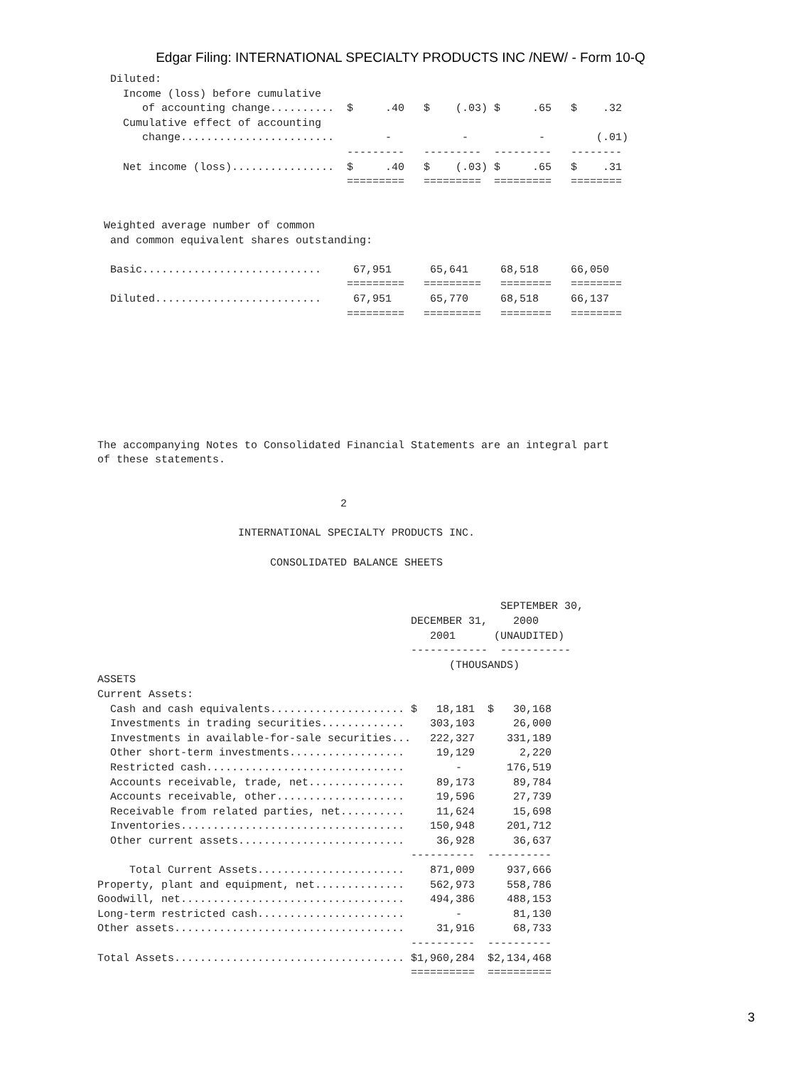Edgar Filing: INTERNATIONAL SPECIALTY PRODUCTS INC /NEW/ - Form 10-Q
  Diluted:
    Income (loss) before cumulative
       of accounting change..........  $     .40   $    (.03) $     .65   $    .32
    Cumulative effect of accounting
       change........................        -           -           -        (.01)
                                       ---------   ---------  ---------   --------
    Net income (loss)................  $     .40   $    (.03) $     .65   $    .31
                                       =========   =========  =========   ========


 Weighted average number of common
  and common equivalent shares outstanding:

  Basic............................     67,951      65,641     68,518     66,050
                                       =========   =========   ========   ========
  Diluted..........................     67,951      65,770     68,518     66,137
                                       =========   =========   ========   ========








The accompanying Notes to Consolidated Financial Statements are an integral part
of these statements.


                                      2

                      INTERNATIONAL SPECIALTY PRODUCTS INC.

                           CONSOLIDATED BALANCE SHEETS


                                                               SEPTEMBER 30,
                                                 DECEMBER 31,    2000
                                                    2001      (UNAUDITED)
                                                 ------------  -----------
                                                       (THOUSANDS)
ASSETS
Current Assets:
  Cash and cash equivalents..................... $   18,181  $   30,168
  Investments in trading securities.............    303,103      26,000
  Investments in available-for-sale securities...   222,327     331,189
  Other short-term investments..................     19,129       2,220
  Restricted cash...............................        -       176,519
  Accounts receivable, trade, net...............     89,173      89,784
  Accounts receivable, other....................     19,596      27,739
  Receivable from related parties, net..........     11,624      15,698
  Inventories...................................    150,948     201,712
  Other current assets..........................     36,928      36,637
                                                 ----------  ----------
     Total Current Assets.......................    871,009     937,666
Property, plant and equipment, net..............    562,973     558,786
Goodwill, net...................................    494,386     488,153
Long-term restricted cash.......................        -        81,130
Other assets....................................     31,916      68,733
                                                 ----------  ----------
Total Assets.................................... $1,960,284  $2,134,468
                                                 ==========  ==========
3